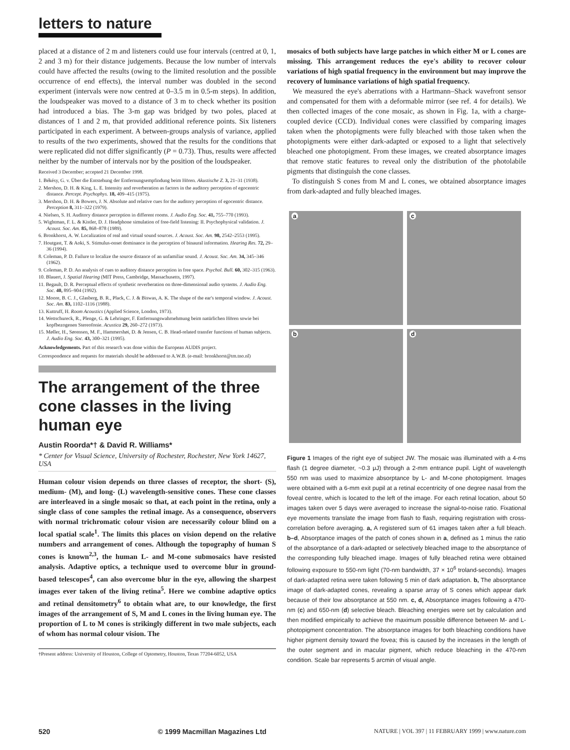letters to nature
placed at a distance of 2 m and listeners could use four intervals (centred at 0, 1, 2 and 3 m) for their distance judgements. Because the low number of intervals could have affected the results (owing to the limited resolution and the possible occurrence of end effects), the interval number was doubled in the second experiment (intervals were now centred at 0–3.5 m in 0.5-m steps). In addition, the loudspeaker was moved to a distance of 3 m to check whether its position had introduced a bias. The 3-m gap was bridged by two poles, placed at distances of 1 and 2 m, that provided additional reference points. Six listeners participated in each experiment. A between-groups analysis of variance, applied to results of the two experiments, showed that the results for the conditions that were replicated did not differ significantly (P = 0.73). Thus, results were affected neither by the number of intervals nor by the position of the loudspeaker.
Received 3 December; accepted 21 December 1998.
1. Békésy, G. v. Über die Entstehung der Entfernungsempfindung beim Hören. Akustische Z. 3, 21–31 (1938).
2. Mershon, D. H. & King, L. E. Intensity and reverberation as factors in the auditory perception of egocentric distance. Percept. Psychophys. 18, 409–415 (1975).
3. Mershon, D. H. & Bowers, J. N. Absolute and relative cues for the auditory perception of egocentric distance. Perception 8, 311–322 (1979).
4. Nielsen, S. H. Auditory distance perception in different rooms. J. Audio Eng. Soc. 41, 755–770 (1993).
5. Wightman, F. L. & Kistler, D. J. Headphone simulation of free-field listening: II. Psychophysical validation. J. Acoust. Soc. Am. 85, 868–878 (1989).
6. Bronkhorst, A. W. Localization of real and virtual sound sources. J. Acoust. Soc. Am. 98, 2542–2553 (1995).
7. Houtgast, T. & Aoki, S. Stimulus-onset dominance in the perception of binaural information. Hearing Res. 72, 29–36 (1994).
8. Coleman, P. D. Failure to localize the source distance of an unfamiliar sound. J. Acoust. Soc. Am. 34, 345–346 (1962).
9. Coleman, P. D. An analysis of cues to auditory distance perception in free space. Psychol. Bull. 60, 302–315 (1963).
10. Blauert, J. Spatial Hearing (MIT Press, Cambridge, Massachusetts, 1997).
11. Begault, D. R. Perceptual effects of synthetic reverberation on three-dimensional audio systems. J. Audio Eng. Soc. 40, 895–904 (1992).
12. Moore, B. C. J., Glasberg, B. R., Plack, C. J. & Biswas, A. K. The shape of the ear's temporal window. J. Acoust. Soc. Am. 83, 1102–1116 (1988).
13. Kuttruff, H. Room Acoustics (Applied Science, London, 1973).
14. Wettschureck, R., Plenge, G. & Lehringer, F. Entfernungswahrnehmung beim natürlichen Hören sowie bei kopfbezogenen Stereofonie. Acustica 29, 260–272 (1973).
15. Møller, H., Sørensen, M. F., Hammershøi, D. & Jensen, C. B. Head-related transfer functions of human subjects. J. Audio Eng. Soc. 43, 300–321 (1995).
Acknowledgements. Part of this research was done within the European AUDIS project.
Correspondence and requests for materials should be addressed to A.W.B. (e-mail: bronkhorst@tm.tno.nl)
The arrangement of the three cone classes in the living human eye
Austin Roorda*† & David R. Williams*
* Center for Visual Science, University of Rochester, Rochester, New York 14627, USA
Human colour vision depends on three classes of receptor, the short- (S), medium- (M), and long- (L) wavelength-sensitive cones. These cone classes are interleaved in a single mosaic so that, at each point in the retina, only a single class of cone samples the retinal image. As a consequence, observers with normal trichromatic colour vision are necessarily colour blind on a local spatial scale<sup>1</sup>. The limits this places on vision depend on the relative numbers and arrangement of cones. Although the topography of human S cones is known<sup>2,3</sup>, the human L- and M-cone submosaics have resisted analysis. Adaptive optics, a technique used to overcome blur in ground-based telescopes<sup>4</sup>, can also overcome blur in the eye, allowing the sharpest images ever taken of the living retina<sup>5</sup>. Here we combine adaptive optics and retinal densitometry<sup>6</sup> to obtain what are, to our knowledge, the first images of the arrangement of S, M and L cones in the living human eye. The proportion of L to M cones is strikingly different in two male subjects, each of whom has normal colour vision. The
†Present address: University of Houston, College of Optometry, Houston, Texas 77204-6052, USA
mosaics of both subjects have large patches in which either M or L cones are missing. This arrangement reduces the eye's ability to recover colour variations of high spatial frequency in the environment but may improve the recovery of luminance variations of high spatial frequency.
We measured the eye's aberrations with a Hartmann–Shack wavefront sensor and compensated for them with a deformable mirror (see ref. 4 for details). We then collected images of the cone mosaic, as shown in Fig. 1a, with a charge-coupled device (CCD). Individual cones were classified by comparing images taken when the photopigments were fully bleached with those taken when the photopigments were either dark-adapted or exposed to a light that selectively bleached one photopigment. From these images, we created absorptance images that remove static features to reveal only the distribution of the photolabile pigments that distinguish the cone classes.
To distinguish S cones from M and L cones, we obtained absorptance images from dark-adapted and fully bleached images.
a
c
b
d
Figure 1 Images of the right eye of subject JW. The mosaic was illuminated with a 4-ms flash (1 degree diameter, ~0.3 μJ) through a 2-mm entrance pupil. Light of wavelength 550 nm was used to maximize absorptance by L- and M-cone photopigment. Images were obtained with a 6-mm exit pupil at a retinal eccentricity of one degree nasal from the foveal centre, which is located to the left of the image. For each retinal location, about 50 images taken over 5 days were averaged to increase the signal-to-noise ratio. Fixational eye movements translate the image from flash to flash, requiring registration with cross-correlation before averaging. a, A registered sum of 61 images taken after a full bleach. b–d, Absorptance images of the patch of cones shown in a, defined as 1 minus the ratio of the absorptance of a dark-adapted or selectively bleached image to the absorptance of the corresponding fully bleached image. Images of fully bleached retina were obtained following exposure to 550-nm light (70-nm bandwidth, 37 × 10<sup>6</sup> troland-seconds). Images of dark-adapted retina were taken following 5 min of dark adaptation. b, The absorptance image of dark-adapted cones, revealing a sparse array of S cones which appear dark because of their low absorptance at 550 nm. c, d, Absorptance images following a 470-nm (c) and 650-nm (d) selective bleach. Bleaching energies were set by calculation and then modified empirically to achieve the maximum possible difference between M- and L-photopigment concentration. The absorptance images for both bleaching conditions have higher pigment density toward the fovea; this is caused by the increases in the length of the outer segment and in macular pigment, which reduce bleaching in the 470-nm condition. Scale bar represents 5 arcmin of visual angle.
520 © 1999 Macmillan Magazines Ltd NATURE | VOL 397 | 11 FEBRUARY 1999 | www.nature.com